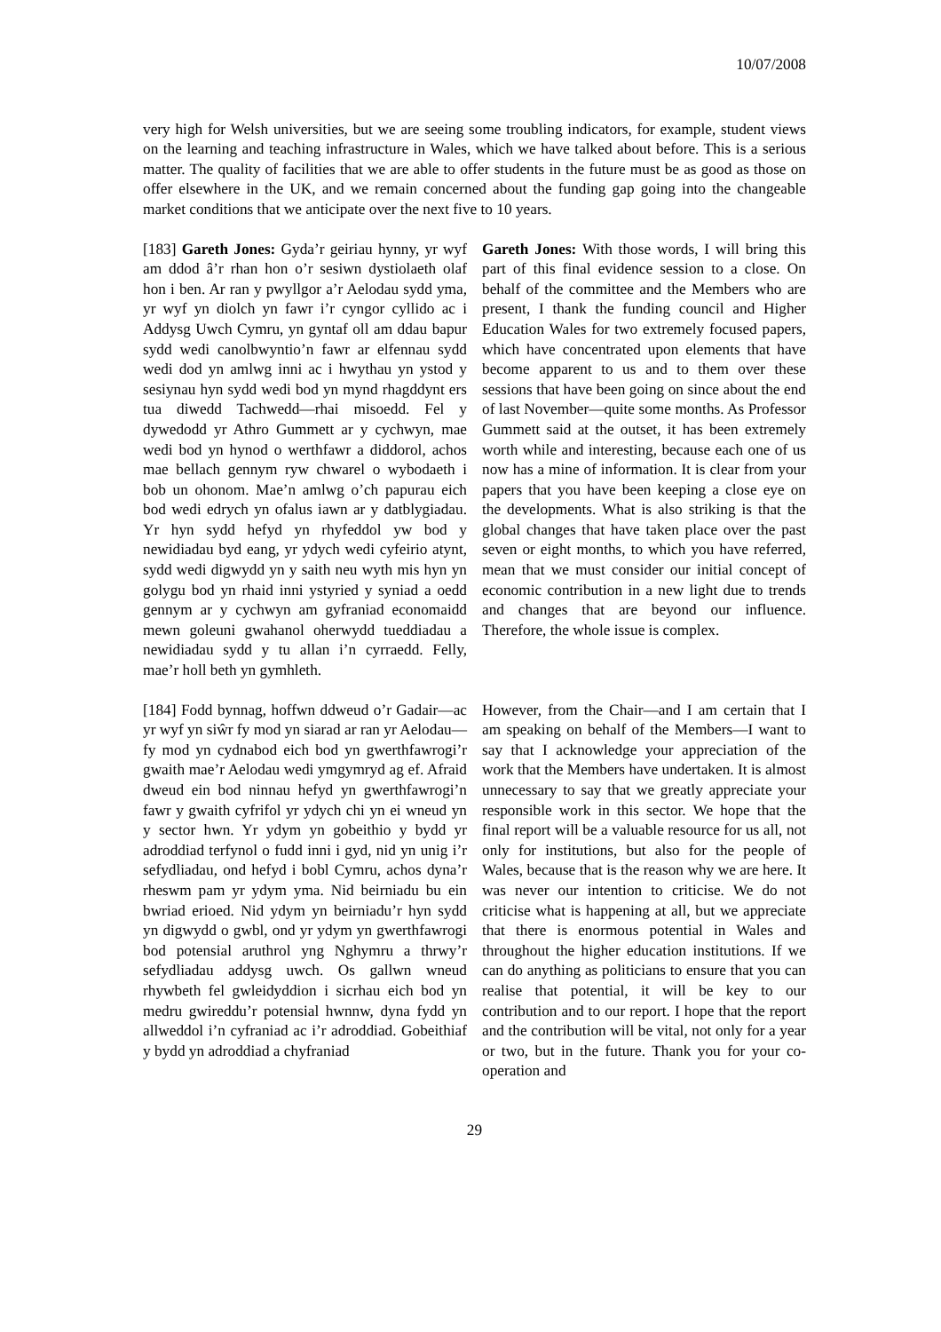10/07/2008
very high for Welsh universities, but we are seeing some troubling indicators, for example, student views on the learning and teaching infrastructure in Wales, which we have talked about before. This is a serious matter. The quality of facilities that we are able to offer students in the future must be as good as those on offer elsewhere in the UK, and we remain concerned about the funding gap going into the changeable market conditions that we anticipate over the next five to 10 years.
[183] Gareth Jones: Gyda’r geiriau hynny, yr wyf am ddod â’r rhan hon o’r sesiwn dystiolaeth olaf hon i ben. Ar ran y pwyllgor a’r Aelodau sydd yma, yr wyf yn diolch yn fawr i’r cyngor cyllido ac i Addysg Uwch Cymru, yn gyntaf oll am ddau bapur sydd wedi canolbwyntio’n fawr ar elfennau sydd wedi dod yn amlwg inni ac i hwythau yn ystod y sesiynau hyn sydd wedi bod yn mynd rhagddynt ers tua diwedd Tachwedd—rhai misoedd. Fel y dywedodd yr Athro Gummett ar y cychwyn, mae wedi bod yn hynod o werthfawr a diddorol, achos mae bellach gennym ryw chwarel o wybodaeth i bob un ohonom. Mae’n amlwg o’ch papurau eich bod wedi edrych yn ofalus iawn ar y datblygiadau. Yr hyn sydd hefyd yn rhyfeddol yw bod y newidiadau byd eang, yr ydych wedi cyfeirio atynt, sydd wedi digwydd yn y saith neu wyth mis hyn yn golygu bod yn rhaid inni ystyried y syniad a oedd gennym ar y cychwyn am gyfraniad economaidd mewn goleuni gwahanol oherwydd tueddiadau a newidiadau sydd y tu allan i’n cyrraedd. Felly, mae’r holl beth yn gymhleth.
Gareth Jones: With those words, I will bring this part of this final evidence session to a close. On behalf of the committee and the Members who are present, I thank the funding council and Higher Education Wales for two extremely focused papers, which have concentrated upon elements that have become apparent to us and to them over these sessions that have been going on since about the end of last November—quite some months. As Professor Gummett said at the outset, it has been extremely worth while and interesting, because each one of us now has a mine of information. It is clear from your papers that you have been keeping a close eye on the developments. What is also striking is that the global changes that have taken place over the past seven or eight months, to which you have referred, mean that we must consider our initial concept of economic contribution in a new light due to trends and changes that are beyond our influence. Therefore, the whole issue is complex.
[184] Fodd bynnag, hoffwn ddweud o’r Gadair—ac yr wyf yn siŵr fy mod yn siarad ar ran yr Aelodau—fy mod yn cydnabod eich bod yn gwerthfawrogi’r gwaith mae’r Aelodau wedi ymgymryd ag ef. Afraid dweud ein bod ninnau hefyd yn gwerthfawrogi’n fawr y gwaith cyfrifol yr ydych chi yn ei wneud yn y sector hwn. Yr ydym yn gobeithio y bydd yr adroddiad terfynol o fudd inni i gyd, nid yn unig i’r sefydliadau, ond hefyd i bobl Cymru, achos dyna’r rheswm pam yr ydym yma. Nid beirniadu bu ein bwriad erioed. Nid ydym yn beirniadu’r hyn sydd yn digwydd o gwbl, ond yr ydym yn gwerthfawrogi bod potensial aruthrol yng Nghymru a thrwy’r sefydliadau addysg uwch. Os gallwn wneud rhywbeth fel gwleidyddion i sicrhau eich bod yn medru gwireddu’r potensial hwnnw, dyna fydd yn allweddol i’n cyfraniad ac i’r adroddiad. Gobeithiaf y bydd yn adroddiad a chyfraniad
However, from the Chair—and I am certain that I am speaking on behalf of the Members—I want to say that I acknowledge your appreciation of the work that the Members have undertaken. It is almost unnecessary to say that we greatly appreciate your responsible work in this sector. We hope that the final report will be a valuable resource for us all, not only for institutions, but also for the people of Wales, because that is the reason why we are here. It was never our intention to criticise. We do not criticise what is happening at all, but we appreciate that there is enormous potential in Wales and throughout the higher education institutions. If we can do anything as politicians to ensure that you can realise that potential, it will be key to our contribution and to our report. I hope that the report and the contribution will be vital, not only for a year or two, but in the future. Thank you for your co-operation and
29